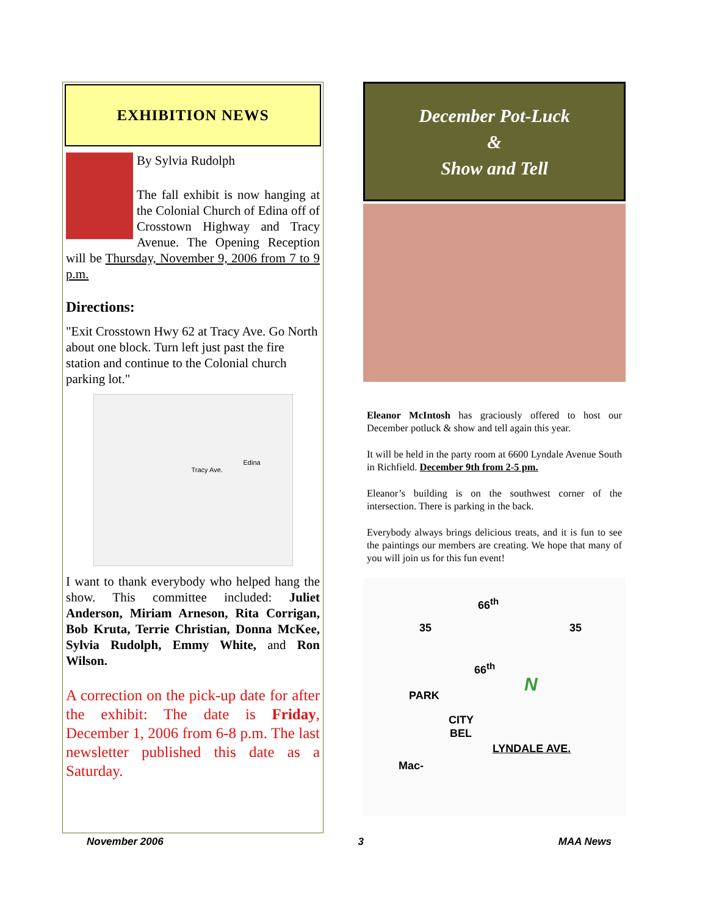EXHIBITION NEWS
By Sylvia Rudolph
The fall exhibit is now hanging at the Colonial Church of Edina off of Crosstown Highway and Tracy Avenue. The Opening Reception will be Thursday, November 9, 2006 from 7 to 9 p.m.
Directions:
"Exit Crosstown Hwy 62 at Tracy Ave. Go North about one block. Turn left just past the fire station and continue to the Colonial church parking lot."
Edina
Tracy Ave.
I want to thank everybody who helped hang the show. This committee included: Juliet Anderson, Miriam Arneson, Rita Corrigan, Bob Kruta, Terrie Christian, Donna McKee, Sylvia Rudolph, Emmy White, and Ron Wilson.
A correction on the pick-up date for after the exhibit: The date is Friday, December 1, 2006 from 6-8 p.m. The last newsletter published this date as a Saturday.
December Pot-Luck
&
Show and Tell
Eleanor McIntosh has graciously offered to host our December potluck & show and tell again this year.
It will be held in the party room at 6600 Lyndale Avenue South in Richfield. December 9th from 2-5 pm.
Eleanor’s building is on the southwest corner of the intersection. There is parking in the back.
Everybody always brings delicious treats, and it is fun to see the paintings our members are creating. We hope that many of you will join us for this fun event!
66<sup>th</sup>
35 35
66<sup>th</sup>
N PARK
CITY
BEL
LYNDALE AVE.
Mac-
November 2006 3 MAA News